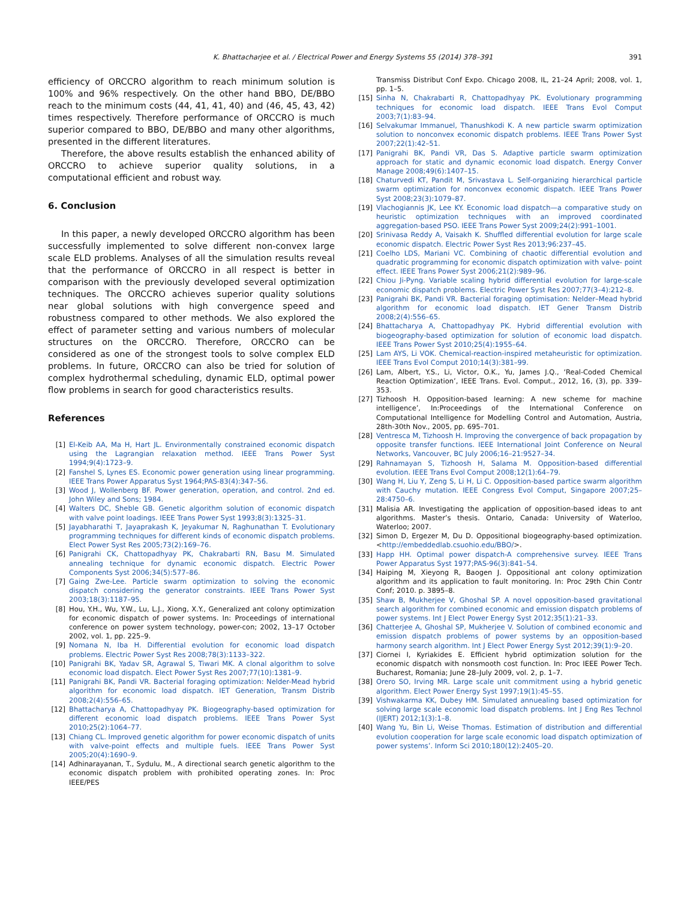K. Bhattacharjee et al. / Electrical Power and Energy Systems 55 (2014) 378–391 391
efficiency of ORCCRO algorithm to reach minimum solution is 100% and 96% respectively. On the other hand BBO, DE/BBO reach to the minimum costs (44, 41, 41, 40) and (46, 45, 43, 42) times respectively. Therefore performance of ORCCRO is much superior compared to BBO, DE/BBO and many other algorithms, presented in the different literatures.
Therefore, the above results establish the enhanced ability of ORCCRO to achieve superior quality solutions, in a computational efficient and robust way.
6. Conclusion
In this paper, a newly developed ORCCRO algorithm has been successfully implemented to solve different non-convex large scale ELD problems. Analyses of all the simulation results reveal that the performance of ORCCRO in all respect is better in comparison with the previously developed several optimization techniques. The ORCCRO achieves superior quality solutions near global solutions with high convergence speed and robustness compared to other methods. We also explored the effect of parameter setting and various numbers of molecular structures on the ORCCRO. Therefore, ORCCRO can be considered as one of the strongest tools to solve complex ELD problems. In future, ORCCRO can also be tried for solution of complex hydrothermal scheduling, dynamic ELD, optimal power flow problems in search for good characteristics results.
References
[1] El-Keib AA, Ma H, Hart JL. Environmentally constrained economic dispatch using the Lagrangian relaxation method. IEEE Trans Power Syst 1994;9(4):1723–9.
[2] Fanshel S, Lynes ES. Economic power generation using linear programming. IEEE Trans Power Apparatus Syst 1964;PAS-83(4):347–56.
[3] Wood J, Wollenberg BF. Power generation, operation, and control. 2nd ed. John Wiley and Sons; 1984.
[4] Walters DC, Sheble GB. Genetic algorithm solution of economic dispatch with valve point loadings. IEEE Trans Power Syst 1993;8(3):1325–31.
[5] Jayabharathi T, Jayaprakash K, Jeyakumar N, Raghunathan T. Evolutionary programming techniques for different kinds of economic dispatch problems. Elect Power Syst Res 2005;73(2):169–76.
[6] Panigrahi CK, Chattopadhyay PK, Chakrabarti RN, Basu M. Simulated annealing technique for dynamic economic dispatch. Electric Power Components Syst 2006;34(5):577–86.
[7] Gaing Zwe-Lee. Particle swarm optimization to solving the economic dispatch considering the generator constraints. IEEE Trans Power Syst 2003;18(3):1187–95.
[8] Hou, Y.H., Wu, Y.W., Lu, L.J., Xiong, X.Y., Generalized ant colony optimization for economic dispatch of power systems. In: Proceedings of international conference on power system technology, power-con; 2002, 13–17 October 2002, vol. 1, pp. 225–9.
[9] Nomana N, Iba H. Differential evolution for economic load dispatch problems. Electric Power Syst Res 2008;78(3):1133–322.
[10] Panigrahi BK, Yadav SR, Agrawal S, Tiwari MK. A clonal algorithm to solve economic load dispatch. Elect Power Syst Res 2007;77(10):1381–9.
[11] Panigrahi BK, Pandi VR. Bacterial foraging optimization: Nelder-Mead hybrid algorithm for economic load dispatch. IET Generation, Transm Distrib 2008;2(4):556–65.
[12] Bhattacharya A, Chattopadhyay PK. Biogeography-based optimization for different economic load dispatch problems. IEEE Trans Power Syst 2010;25(2):1064–77.
[13] Chiang CL. Improved genetic algorithm for power economic dispatch of units with valve-point effects and multiple fuels. IEEE Trans Power Syst 2005;20(4):1690–9.
[14] Adhinarayanan, T., Sydulu, M., A directional search genetic algorithm to the economic dispatch problem with prohibited operating zones. In: Proc IEEE/PES
Transmiss Distribut Conf Expo. Chicago 2008, IL, 21–24 April; 2008, vol. 1, pp. 1–5.
[15] Sinha N, Chakrabarti R, Chattopadhyay PK. Evolutionary programming techniques for economic load dispatch. IEEE Trans Evol Comput 2003;7(1):83–94.
[16] Selvakumar Immanuel, Thanushkodi K. A new particle swarm optimization solution to nonconvex economic dispatch problems. IEEE Trans Power Syst 2007;22(1):42–51.
[17] Panigrahi BK, Pandi VR, Das S. Adaptive particle swarm optimization approach for static and dynamic economic load dispatch. Energy Conver Manage 2008;49(6):1407–15.
[18] Chaturvedi KT, Pandit M, Srivastava L. Self-organizing hierarchical particle swarm optimization for nonconvex economic dispatch. IEEE Trans Power Syst 2008;23(3):1079–87.
[19] Vlachogiannis JK, Lee KY. Economic load dispatch—a comparative study on heuristic optimization techniques with an improved coordinated aggregation-based PSO. IEEE Trans Power Syst 2009;24(2):991–1001.
[20] Srinivasa Reddy A, Vaisakh K. Shuffled differential evolution for large scale economic dispatch. Electric Power Syst Res 2013;96:237–45.
[21] Coelho LDS, Mariani VC. Combining of chaotic differential evolution and quadratic programming for economic dispatch optimization with valve- point effect. IEEE Trans Power Syst 2006;21(2):989–96.
[22] Chiou Ji-Pyng. Variable scaling hybrid differential evolution for large-scale economic dispatch problems. Electric Power Syst Res 2007;77(3–4):212–8.
[23] Panigrahi BK, Pandi VR. Bacterial foraging optimisation: Nelder–Mead hybrid algorithm for economic load dispatch. IET Gener Transm Distrib 2008;2(4):556–65.
[24] Bhattacharya A, Chattopadhyay PK. Hybrid differential evolution with biogeography-based optimization for solution of economic load dispatch. IEEE Trans Power Syst 2010;25(4):1955–64.
[25] Lam AYS, Li VOK. Chemical-reaction-inspired metaheuristic for optimization. IEEE Trans Evol Comput 2010;14(3):381–99.
[26] Lam, Albert, Y.S., Li, Victor, O.K., Yu, James J.Q., ‘Real-Coded Chemical Reaction Optimization’, IEEE Trans. Evol. Comput., 2012, 16, (3), pp. 339–353.
[27] Tizhoosh H. Opposition-based learning: A new scheme for machine intelligence’, In:Proceedings of the International Conference on Computational Intelligence for Modelling Control and Automation, Austria, 28th-30th Nov., 2005, pp. 695–701.
[28] Ventresca M, Tizhoosh H. Improving the convergence of back propagation by opposite transfer functions. IEEE International Joint Conference on Neural Networks, Vancouver, BC July 2006;16–21:9527–34.
[29] Rahnamayan S, Tizhoosh H, Salama M. Opposition-based differential evolution. IEEE Trans Evol Comput 2008;12(1):64–79.
[30] Wang H, Liu Y, Zeng S, Li H, Li C. Opposition-based partice swarm algorithm with Cauchy mutation. IEEE Congress Evol Comput, Singapore 2007;25–28:4750–6.
[31] Malisia AR. Investigating the application of opposition-based ideas to ant algorithms. Master’s thesis. Ontario, Canada: University of Waterloo, Waterloo; 2007.
[32] Simon D, Ergezer M, Du D. Oppositional biogeography-based optimization. <http://embeddedlab.csuohio.edu/BBO/>.
[33] Happ HH. Optimal power dispatch-A comprehensive survey. IEEE Trans Power Apparatus Syst 1977;PAS-96(3):841–54.
[34] Haiping M, Xieyong R, Baogen J. Oppositional ant colony optimization algorithm and its application to fault monitoring. In: Proc 29th Chin Contr Conf; 2010. p. 3895–8.
[35] Shaw B, Mukherjee V, Ghoshal SP. A novel opposition-based gravitational search algorithm for combined economic and emission dispatch problems of power systems. Int J Elect Power Energy Syst 2012;35(1):21–33.
[36] Chatterjee A, Ghoshal SP, Mukherjee V. Solution of combined economic and emission dispatch problems of power systems by an opposition-based harmony search algorithm. Int J Elect Power Energy Syst 2012;39(1):9–20.
[37] Ciornei I, Kyriakides E. Efficient hybrid optimization solution for the economic dispatch with nonsmooth cost function. In: Proc IEEE Power Tech. Bucharest, Romania; June 28–July 2009, vol. 2, p. 1–7.
[38] Orero SO, Irving MR. Large scale unit commitment using a hybrid genetic algorithm. Elect Power Energy Syst 1997;19(1):45–55.
[39] Vishwakarma KK, Dubey HM. Simulated annuealing based optimization for solving large scale economic load dispatch problems. Int J Eng Res Technol (IJERT) 2012;1(3):1–8.
[40] Wang Yu, Bin Li, Weise Thomas. Estimation of distribution and differential evolution cooperation for large scale economic load dispatch optimization of power systems’. Inform Sci 2010;180(12):2405–20.